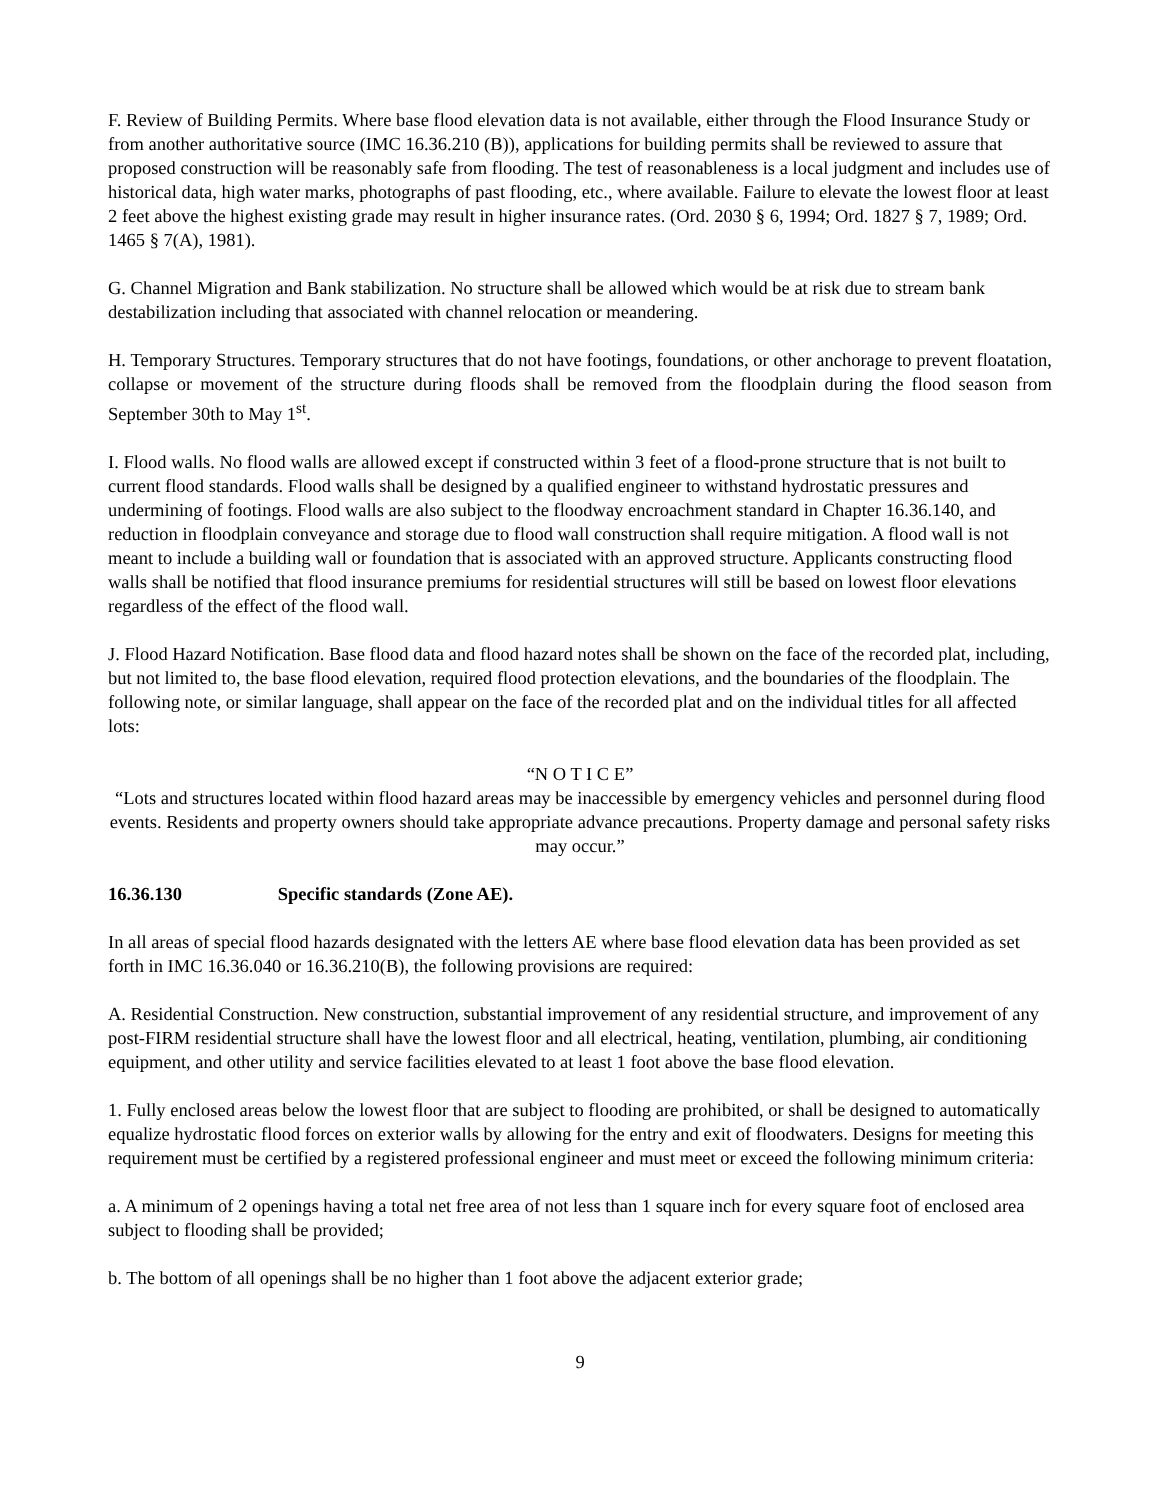F. Review of Building Permits. Where base flood elevation data is not available, either through the Flood Insurance Study or from another authoritative source (IMC 16.36.210 (B)), applications for building permits shall be reviewed to assure that proposed construction will be reasonably safe from flooding. The test of reasonableness is a local judgment and includes use of historical data, high water marks, photographs of past flooding, etc., where available. Failure to elevate the lowest floor at least 2 feet above the highest existing grade may result in higher insurance rates. (Ord. 2030 § 6, 1994; Ord. 1827 § 7, 1989; Ord. 1465 § 7(A), 1981).
G. Channel Migration and Bank stabilization. No structure shall be allowed which would be at risk due to stream bank destabilization including that associated with channel relocation or meandering.
H. Temporary Structures. Temporary structures that do not have footings, foundations, or other anchorage to prevent floatation, collapse or movement of the structure during floods shall be removed from the floodplain during the flood season from September 30th to May 1<sup>st</sup>.
I. Flood walls. No flood walls are allowed except if constructed within 3 feet of a flood-prone structure that is not built to current flood standards. Flood walls shall be designed by a qualified engineer to withstand hydrostatic pressures and undermining of footings. Flood walls are also subject to the floodway encroachment standard in Chapter 16.36.140, and reduction in floodplain conveyance and storage due to flood wall construction shall require mitigation. A flood wall is not meant to include a building wall or foundation that is associated with an approved structure. Applicants constructing flood walls shall be notified that flood insurance premiums for residential structures will still be based on lowest floor elevations regardless of the effect of the flood wall.
J. Flood Hazard Notification. Base flood data and flood hazard notes shall be shown on the face of the recorded plat, including, but not limited to, the base flood elevation, required flood protection elevations, and the boundaries of the floodplain. The following note, or similar language, shall appear on the face of the recorded plat and on the individual titles for all affected lots:
“N O T I C E”
“Lots and structures located within flood hazard areas may be inaccessible by emergency vehicles and personnel during flood events. Residents and property owners should take appropriate advance precautions. Property damage and personal safety risks may occur.”
16.36.130 Specific standards (Zone AE).
In all areas of special flood hazards designated with the letters AE where base flood elevation data has been provided as set forth in IMC 16.36.040 or 16.36.210(B), the following provisions are required:
A. Residential Construction. New construction, substantial improvement of any residential structure, and improvement of any post-FIRM residential structure shall have the lowest floor and all electrical, heating, ventilation, plumbing, air conditioning equipment, and other utility and service facilities elevated to at least 1 foot above the base flood elevation.
1. Fully enclosed areas below the lowest floor that are subject to flooding are prohibited, or shall be designed to automatically equalize hydrostatic flood forces on exterior walls by allowing for the entry and exit of floodwaters. Designs for meeting this requirement must be certified by a registered professional engineer and must meet or exceed the following minimum criteria:
a. A minimum of 2 openings having a total net free area of not less than 1 square inch for every square foot of enclosed area subject to flooding shall be provided;
b. The bottom of all openings shall be no higher than 1 foot above the adjacent exterior grade;
9